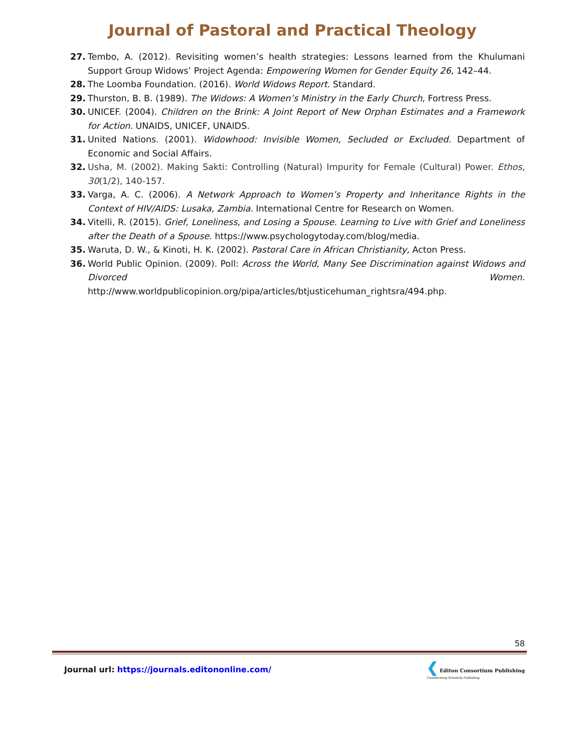Journal of Pastoral and Practical Theology
27. Tembo, A. (2012). Revisiting women’s health strategies: Lessons learned from the Khulumani Support Group Widows’ Project Agenda: Empowering Women for Gender Equity 26, 142–44.
28. The Loomba Foundation. (2016). World Widows Report. Standard.
29. Thurston, B. B. (1989). The Widows: A Women’s Ministry in the Early Church, Fortress Press.
30. UNICEF. (2004). Children on the Brink: A Joint Report of New Orphan Estimates and a Framework for Action. UNAIDS, UNICEF, UNAIDS.
31. United Nations. (2001). Widowhood: Invisible Women, Secluded or Excluded. Department of Economic and Social Affairs.
32. Usha, M. (2002). Making Sakti: Controlling (Natural) Impurity for Female (Cultural) Power. Ethos, 30(1/2), 140-157.
33. Varga, A. C. (2006). A Network Approach to Women’s Property and Inheritance Rights in the Context of HIV/AIDS: Lusaka, Zambia. International Centre for Research on Women.
34. Vitelli, R. (2015). Grief, Loneliness, and Losing a Spouse. Learning to Live with Grief and Loneliness after the Death of a Spouse. https://www.psychologytoday.com/blog/media.
35. Waruta, D. W., & Kinoti, H. K. (2002). Pastoral Care in African Christianity, Acton Press.
36. World Public Opinion. (2009). Poll: Across the World, Many See Discrimination against Widows and Divorced Women. http://www.worldpublicopinion.org/pipa/articles/btjusticehuman_rightsra/494.php.
58
Journal url: https://journals.editononline.com/
❮ Editon Consortium Publishing
Transforming Scholarly Publishing